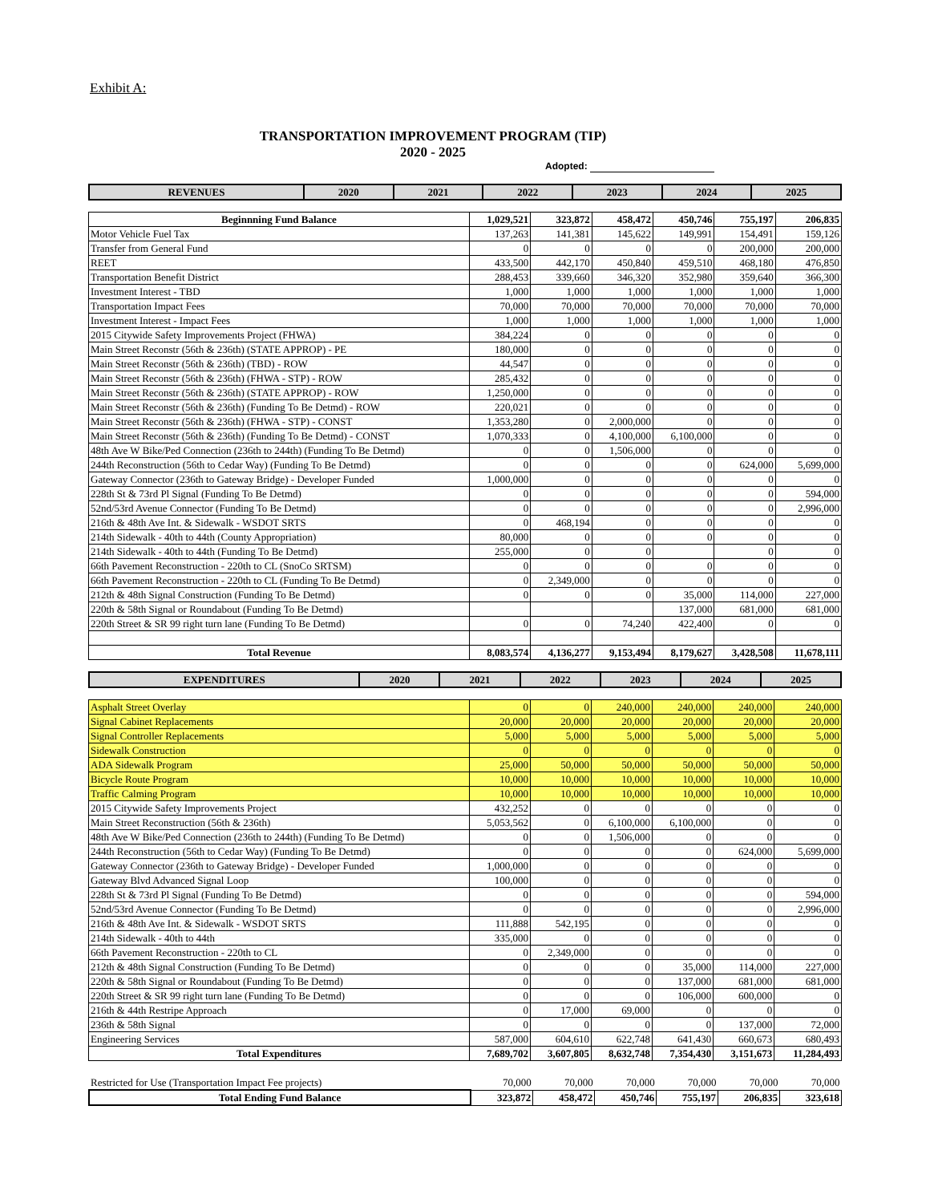Exhibit A:
TRANSPORTATION IMPROVEMENT PROGRAM (TIP)
2020 - 2025
Adopted:
| REVENUES | 2020 | 2021 | 2022 | 2023 | 2024 | 2025 |
| --- | --- | --- | --- | --- | --- | --- |
| Beginnning Fund Balance | 1,029,521 | 323,872 | 458,472 | 450,746 | 755,197 | 206,835 |
| Motor Vehicle Fuel Tax | 137,263 | 141,381 | 145,622 | 149,991 | 154,491 | 159,126 |
| Transfer from General Fund | 0 | 0 | 0 | 0 | 200,000 | 200,000 |
| REET | 433,500 | 442,170 | 450,840 | 459,510 | 468,180 | 476,850 |
| Transportation Benefit District | 288,453 | 339,660 | 346,320 | 352,980 | 359,640 | 366,300 |
| Investment Interest - TBD | 1,000 | 1,000 | 1,000 | 1,000 | 1,000 | 1,000 |
| Transportation Impact Fees | 70,000 | 70,000 | 70,000 | 70,000 | 70,000 | 70,000 |
| Investment Interest - Impact Fees | 1,000 | 1,000 | 1,000 | 1,000 | 1,000 | 1,000 |
| 2015 Citywide Safety Improvements Project (FHWA) | 384,224 | 0 | 0 | 0 | 0 | 0 |
| Main Street Reconstr (56th & 236th) (STATE APPROP) - PE | 180,000 | 0 | 0 | 0 | 0 | 0 |
| Main Street Reconstr (56th & 236th) (TBD) - ROW | 44,547 | 0 | 0 | 0 | 0 | 0 |
| Main Street Reconstr (56th & 236th) (FHWA - STP) - ROW | 285,432 | 0 | 0 | 0 | 0 | 0 |
| Main Street Reconstr (56th & 236th) (STATE APPROP) - ROW | 1,250,000 | 0 | 0 | 0 | 0 | 0 |
| Main Street Reconstr (56th & 236th) (Funding To Be Detmd) - ROW | 220,021 | 0 | 0 | 0 | 0 | 0 |
| Main Street Reconstr (56th & 236th) (FHWA - STP) - CONST | 1,353,280 | 0 | 2,000,000 | 0 | 0 | 0 |
| Main Street Reconstr (56th & 236th) (Funding To Be Detmd) - CONST | 1,070,333 | 0 | 4,100,000 | 6,100,000 | 0 | 0 |
| 48th Ave W Bike/Ped Connection (236th to 244th) (Funding To Be Detmd) | 0 | 0 | 1,506,000 | 0 | 0 | 0 |
| 244th Reconstruction (56th to Cedar Way) (Funding To Be Detmd) | 0 | 0 | 0 | 0 | 624,000 | 5,699,000 |
| Gateway Connector (236th to Gateway Bridge) - Developer Funded | 1,000,000 | 0 | 0 | 0 | 0 | 0 |
| 228th St & 73rd Pl Signal (Funding To Be Detmd) | 0 | 0 | 0 | 0 | 0 | 594,000 |
| 52nd/53rd Avenue Connector (Funding To Be Detmd) | 0 | 0 | 0 | 0 | 0 | 2,996,000 |
| 216th & 48th Ave Int. & Sidewalk - WSDOT SRTS | 0 | 468,194 | 0 | 0 | 0 | 0 |
| 214th Sidewalk - 40th to 44th (County Appropriation) | 80,000 | 0 | 0 | 0 | 0 | 0 |
| 214th Sidewalk - 40th to 44th (Funding To Be Detmd) | 255,000 | 0 | 0 | | 0 | 0 |
| 66th Pavement Reconstruction - 220th to CL (SnoCo SRTSM) | 0 | 0 | 0 | 0 | 0 | 0 |
| 66th Pavement Reconstruction - 220th to CL (Funding To Be Detmd) | 0 | 2,349,000 | 0 | 0 | 0 | 0 |
| 212th & 48th Signal Construction (Funding To Be Detmd) | 0 | 0 | 0 | 35,000 | 114,000 | 227,000 |
| 220th & 58th Signal or Roundabout (Funding To Be Detmd) | | | | 137,000 | 681,000 | 681,000 |
| 220th Street & SR 99 right turn lane (Funding To Be Detmd) | 0 | 0 | 74,240 | 422,400 | 0 | 0 |
| Total Revenue | 8,083,574 | 4,136,277 | 9,153,494 | 8,179,627 | 3,428,508 | 11,678,111 |
| EXPENDITURES | 2020 | 2021 | 2022 | 2023 | 2024 | 2025 |
| --- | --- | --- | --- | --- | --- | --- |
| Asphalt Street Overlay | 0 | 0 | 240,000 | 240,000 | 240,000 | 240,000 |
| Signal Cabinet Replacements | 20,000 | 20,000 | 20,000 | 20,000 | 20,000 | 20,000 |
| Signal Controller Replacements | 5,000 | 5,000 | 5,000 | 5,000 | 5,000 | 5,000 |
| Sidewalk Construction | 0 | 0 | 0 | 0 | 0 | 0 |
| ADA Sidewalk Program | 25,000 | 50,000 | 50,000 | 50,000 | 50,000 | 50,000 |
| Bicycle Route Program | 10,000 | 10,000 | 10,000 | 10,000 | 10,000 | 10,000 |
| Traffic Calming Program | 10,000 | 10,000 | 10,000 | 10,000 | 10,000 | 10,000 |
| 2015 Citywide Safety Improvements Project | 432,252 | 0 | 0 | 0 | 0 | 0 |
| Main Street Reconstruction (56th & 236th) | 5,053,562 | 0 | 6,100,000 | 6,100,000 | 0 | 0 |
| 48th Ave W Bike/Ped Connection (236th to 244th) (Funding To Be Detmd) | 0 | 0 | 1,506,000 | 0 | 0 | 0 |
| 244th Reconstruction (56th to Cedar Way) (Funding To Be Detmd) | 0 | 0 | 0 | 0 | 624,000 | 5,699,000 |
| Gateway Connector (236th to Gateway Bridge) - Developer Funded | 1,000,000 | 0 | 0 | 0 | 0 | 0 |
| Gateway Blvd Advanced Signal Loop | 100,000 | 0 | 0 | 0 | 0 | 0 |
| 228th St & 73rd Pl Signal (Funding To Be Detmd) | 0 | 0 | 0 | 0 | 0 | 594,000 |
| 52nd/53rd Avenue Connector (Funding To Be Detmd) | 0 | 0 | 0 | 0 | 0 | 2,996,000 |
| 216th & 48th Ave Int. & Sidewalk - WSDOT SRTS | 111,888 | 542,195 | 0 | 0 | 0 | 0 |
| 214th Sidewalk - 40th to 44th | 335,000 | 0 | 0 | 0 | 0 | 0 |
| 66th Pavement Reconstruction - 220th to CL | 0 | 2,349,000 | 0 | 0 | 0 | 0 |
| 212th & 48th Signal Construction (Funding To Be Detmd) | 0 | 0 | 0 | 35,000 | 114,000 | 227,000 |
| 220th & 58th Signal or Roundabout (Funding To Be Detmd) | 0 | 0 | 0 | 137,000 | 681,000 | 681,000 |
| 220th Street & SR 99 right turn lane (Funding To Be Detmd) | 0 | 0 | 0 | 106,000 | 600,000 | 0 |
| 216th & 44th Restripe Approach | 0 | 17,000 | 69,000 | 0 | 0 | 0 |
| 236th & 58th Signal | 0 | 0 | 0 | 0 | 137,000 | 72,000 |
| Engineering Services | 587,000 | 604,610 | 622,748 | 641,430 | 660,673 | 680,493 |
| Total Expenditures | 7,689,702 | 3,607,805 | 8,632,748 | 7,354,430 | 3,151,673 | 11,284,493 |
| Restricted for Use (Transportation Impact Fee projects) | 70,000 | 70,000 | 70,000 | 70,000 | 70,000 | 70,000 |
| Total Ending Fund Balance | 323,872 | 458,472 | 450,746 | 755,197 | 206,835 | 323,618 |